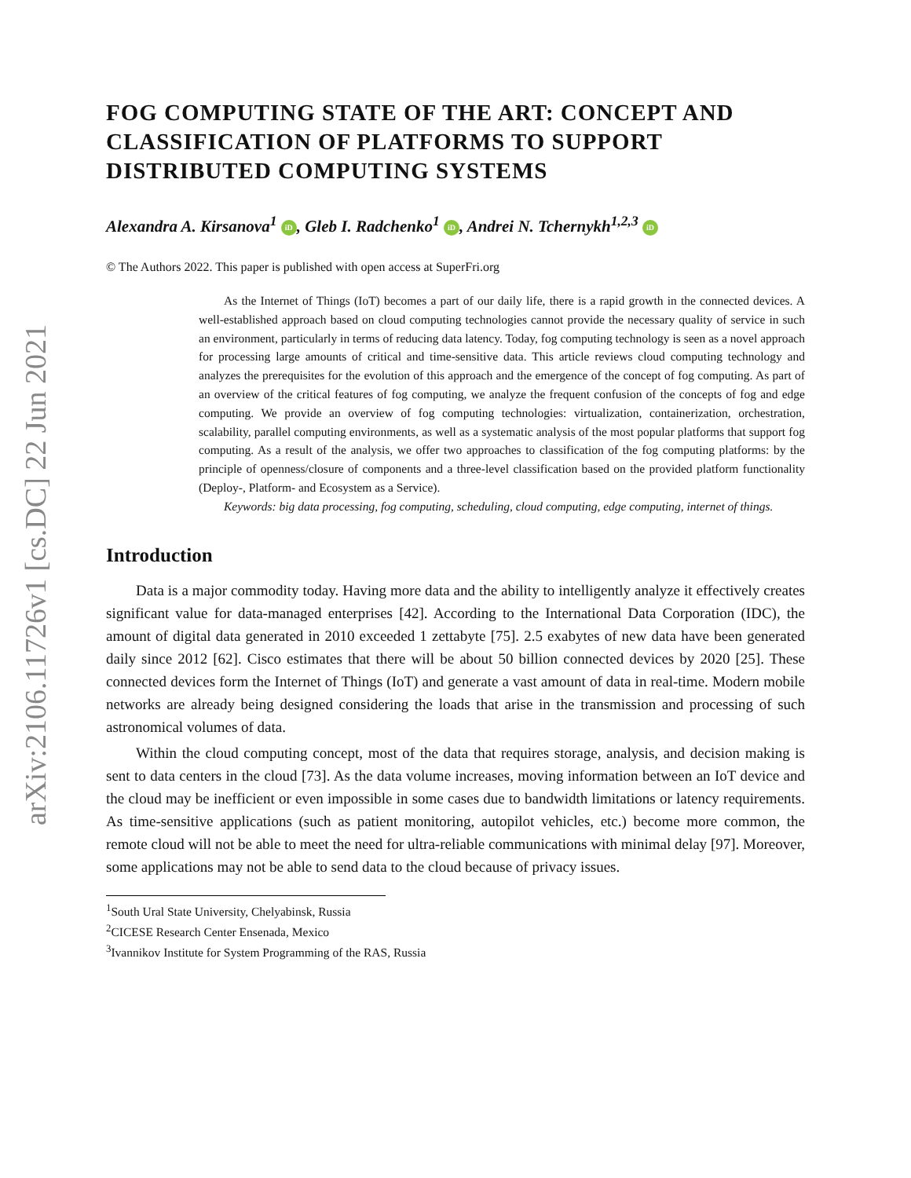arXiv:2106.11726v1 [cs.DC] 22 Jun 2021
FOG COMPUTING STATE OF THE ART: CONCEPT AND CLASSIFICATION OF PLATFORMS TO SUPPORT DISTRIBUTED COMPUTING SYSTEMS
Alexandra A. Kirsanova<sup>1</sup> iD, Gleb I. Radchenko<sup>1</sup> iD, Andrei N. Tchernykh<sup>1,2,3</sup> iD
© The Authors 2022. This paper is published with open access at SuperFri.org
As the Internet of Things (IoT) becomes a part of our daily life, there is a rapid growth in the connected devices. A well-established approach based on cloud computing technologies cannot provide the necessary quality of service in such an environment, particularly in terms of reducing data latency. Today, fog computing technology is seen as a novel approach for processing large amounts of critical and time-sensitive data. This article reviews cloud computing technology and analyzes the prerequisites for the evolution of this approach and the emergence of the concept of fog computing. As part of an overview of the critical features of fog computing, we analyze the frequent confusion of the concepts of fog and edge computing. We provide an overview of fog computing technologies: virtualization, containerization, orchestration, scalability, parallel computing environments, as well as a systematic analysis of the most popular platforms that support fog computing. As a result of the analysis, we offer two approaches to classification of the fog computing platforms: by the principle of openness/closure of components and a three-level classification based on the provided platform functionality (Deploy-, Platform- and Ecosystem as a Service).
Keywords: big data processing, fog computing, scheduling, cloud computing, edge computing, internet of things.
Introduction
Data is a major commodity today. Having more data and the ability to intelligently analyze it effectively creates significant value for data-managed enterprises [42]. According to the International Data Corporation (IDC), the amount of digital data generated in 2010 exceeded 1 zettabyte [75]. 2.5 exabytes of new data have been generated daily since 2012 [62]. Cisco estimates that there will be about 50 billion connected devices by 2020 [25]. These connected devices form the Internet of Things (IoT) and generate a vast amount of data in real-time. Modern mobile networks are already being designed considering the loads that arise in the transmission and processing of such astronomical volumes of data.
Within the cloud computing concept, most of the data that requires storage, analysis, and decision making is sent to data centers in the cloud [73]. As the data volume increases, moving information between an IoT device and the cloud may be inefficient or even impossible in some cases due to bandwidth limitations or latency requirements. As time-sensitive applications (such as patient monitoring, autopilot vehicles, etc.) become more common, the remote cloud will not be able to meet the need for ultra-reliable communications with minimal delay [97]. Moreover, some applications may not be able to send data to the cloud because of privacy issues.
<sup>1</sup> South Ural State University, Chelyabinsk, Russia
<sup>2</sup> CICESE Research Center Ensenada, Mexico
<sup>3</sup> Ivannikov Institute for System Programming of the RAS, Russia